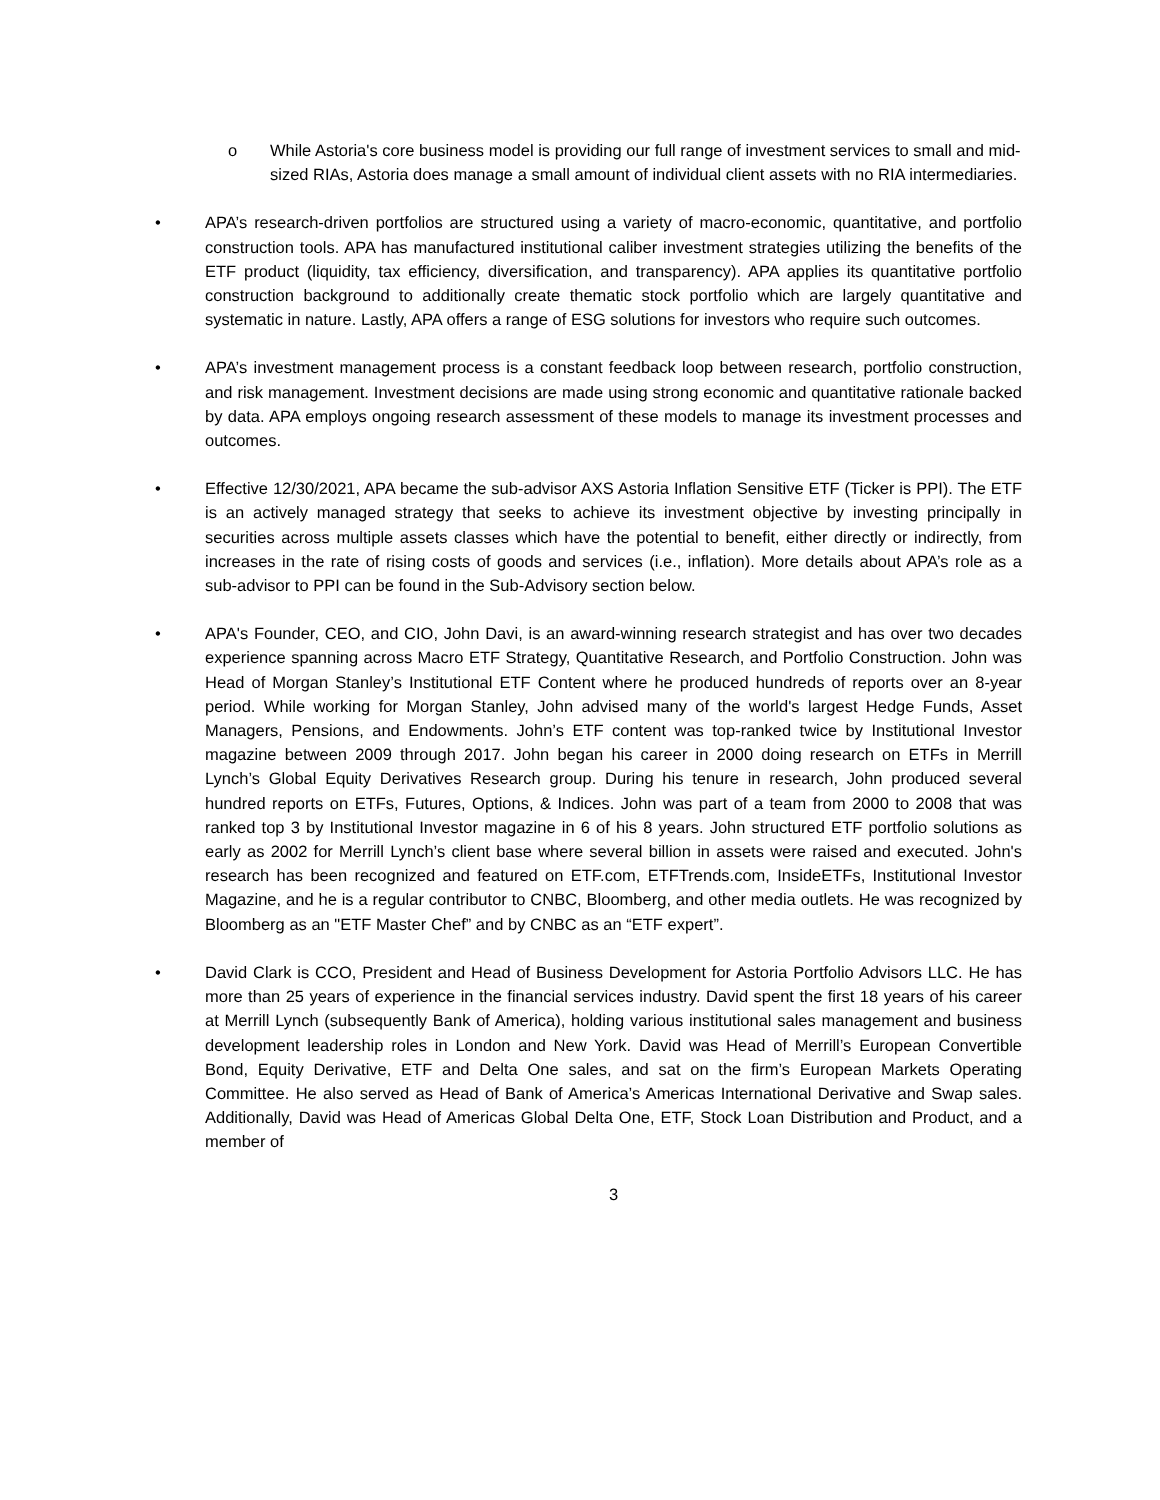o While Astoria's core business model is providing our full range of investment services to small and mid-sized RIAs, Astoria does manage a small amount of individual client assets with no RIA intermediaries.
• APA’s research-driven portfolios are structured using a variety of macro-economic, quantitative, and portfolio construction tools. APA has manufactured institutional caliber investment strategies utilizing the benefits of the ETF product (liquidity, tax efficiency, diversification, and transparency). APA applies its quantitative portfolio construction background to additionally create thematic stock portfolio which are largely quantitative and systematic in nature. Lastly, APA offers a range of ESG solutions for investors who require such outcomes.
• APA’s investment management process is a constant feedback loop between research, portfolio construction, and risk management. Investment decisions are made using strong economic and quantitative rationale backed by data. APA employs ongoing research assessment of these models to manage its investment processes and outcomes.
• Effective 12/30/2021, APA became the sub-advisor AXS Astoria Inflation Sensitive ETF (Ticker is PPI). The ETF is an actively managed strategy that seeks to achieve its investment objective by investing principally in securities across multiple assets classes which have the potential to benefit, either directly or indirectly, from increases in the rate of rising costs of goods and services (i.e., inflation). More details about APA’s role as a sub-advisor to PPI can be found in the Sub-Advisory section below.
• APA's Founder, CEO, and CIO, John Davi, is an award-winning research strategist and has over two decades experience spanning across Macro ETF Strategy, Quantitative Research, and Portfolio Construction. John was Head of Morgan Stanley’s Institutional ETF Content where he produced hundreds of reports over an 8-year period. While working for Morgan Stanley, John advised many of the world's largest Hedge Funds, Asset Managers, Pensions, and Endowments. John’s ETF content was top-ranked twice by Institutional Investor magazine between 2009 through 2017. John began his career in 2000 doing research on ETFs in Merrill Lynch’s Global Equity Derivatives Research group. During his tenure in research, John produced several hundred reports on ETFs, Futures, Options, & Indices. John was part of a team from 2000 to 2008 that was ranked top 3 by Institutional Investor magazine in 6 of his 8 years. John structured ETF portfolio solutions as early as 2002 for Merrill Lynch’s client base where several billion in assets were raised and executed. John's research has been recognized and featured on ETF.com, ETFTrends.com, InsideETFs, Institutional Investor Magazine, and he is a regular contributor to CNBC, Bloomberg, and other media outlets. He was recognized by Bloomberg as an "ETF Master Chef” and by CNBC as an “ETF expert”.
• David Clark is CCO, President and Head of Business Development for Astoria Portfolio Advisors LLC. He has more than 25 years of experience in the financial services industry. David spent the first 18 years of his career at Merrill Lynch (subsequently Bank of America), holding various institutional sales management and business development leadership roles in London and New York. David was Head of Merrill’s European Convertible Bond, Equity Derivative, ETF and Delta One sales, and sat on the firm’s European Markets Operating Committee. He also served as Head of Bank of America’s Americas International Derivative and Swap sales. Additionally, David was Head of Americas Global Delta One, ETF, Stock Loan Distribution and Product, and a member of
3